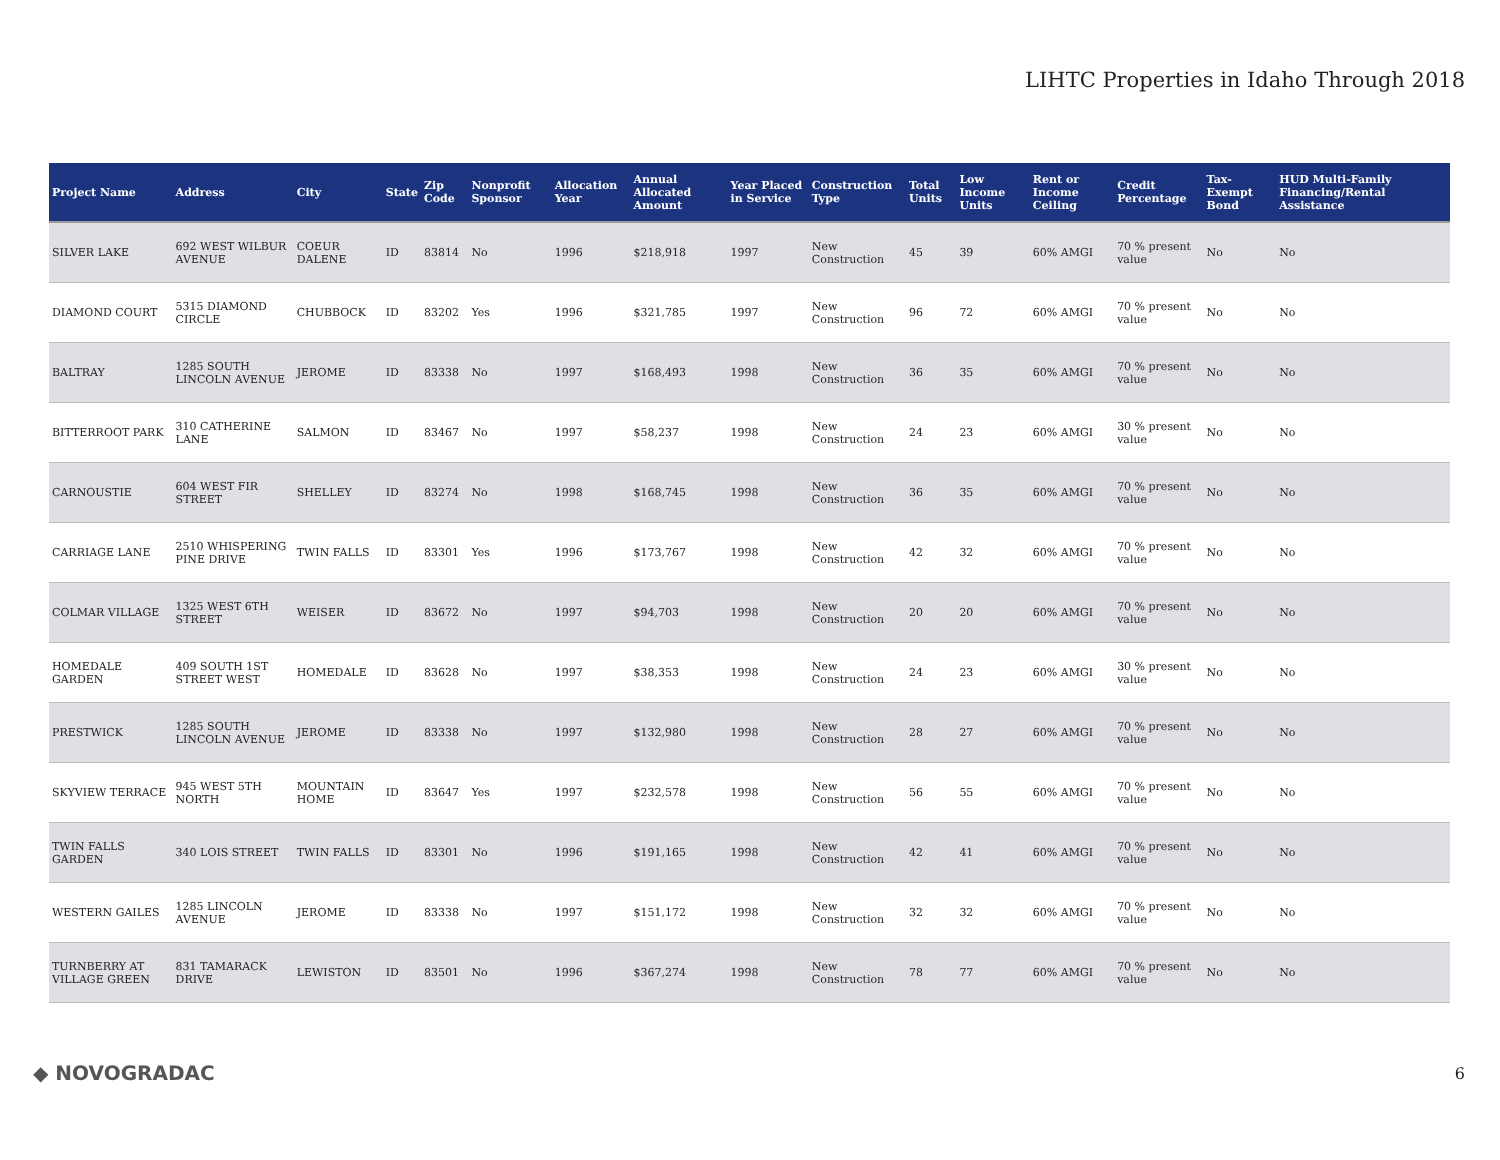LIHTC Properties in Idaho Through 2018
| Project Name | Address | City | State | Zip Code | Nonprofit Sponsor | Allocation Year | Annual Allocated Amount | Year Placed in Service | Construction Type | Total Units | Low Income Units | Rent or Income Ceiling | Credit Percentage | Tax-Exempt Bond | HUD Multi-Family Financing/Rental Assistance |
| --- | --- | --- | --- | --- | --- | --- | --- | --- | --- | --- | --- | --- | --- | --- | --- |
| SILVER LAKE | 692 WEST WILBUR AVENUE | COEUR DALENE | ID | 83814 | No | 1996 | $218,918 | 1997 | New Construction | 45 | 39 | 60% AMGI | 70 % present value | No | No |
| DIAMOND COURT | 5315 DIAMOND CIRCLE | CHUBBOCK | ID | 83202 | Yes | 1996 | $321,785 | 1997 | New Construction | 96 | 72 | 60% AMGI | 70 % present value | No | No |
| BALTRAY | 1285 SOUTH LINCOLN AVENUE | JEROME | ID | 83338 | No | 1997 | $168,493 | 1998 | New Construction | 36 | 35 | 60% AMGI | 70 % present value | No | No |
| BITTERROOT PARK | 310 CATHERINE LANE | SALMON | ID | 83467 | No | 1997 | $58,237 | 1998 | New Construction | 24 | 23 | 60% AMGI | 30 % present value | No | No |
| CARNOUSTIE | 604 WEST FIR STREET | SHELLEY | ID | 83274 | No | 1998 | $168,745 | 1998 | New Construction | 36 | 35 | 60% AMGI | 70 % present value | No | No |
| CARRIAGE LANE | 2510 WHISPERING PINE DRIVE | TWIN FALLS | ID | 83301 | Yes | 1996 | $173,767 | 1998 | New Construction | 42 | 32 | 60% AMGI | 70 % present value | No | No |
| COLMAR VILLAGE | 1325 WEST 6TH STREET | WEISER | ID | 83672 | No | 1997 | $94,703 | 1998 | New Construction | 20 | 20 | 60% AMGI | 70 % present value | No | No |
| HOMEDALE GARDEN | 409 SOUTH 1ST STREET WEST | HOMEDALE | ID | 83628 | No | 1997 | $38,353 | 1998 | New Construction | 24 | 23 | 60% AMGI | 30 % present value | No | No |
| PRESTWICK | 1285 SOUTH LINCOLN AVENUE | JEROME | ID | 83338 | No | 1997 | $132,980 | 1998 | New Construction | 28 | 27 | 60% AMGI | 70 % present value | No | No |
| SKYVIEW TERRACE | 945 WEST 5TH NORTH | MOUNTAIN HOME | ID | 83647 | Yes | 1997 | $232,578 | 1998 | New Construction | 56 | 55 | 60% AMGI | 70 % present value | No | No |
| TWIN FALLS GARDEN | 340 LOIS STREET | TWIN FALLS | ID | 83301 | No | 1996 | $191,165 | 1998 | New Construction | 42 | 41 | 60% AMGI | 70 % present value | No | No |
| WESTERN GAILES | 1285 LINCOLN AVENUE | JEROME | ID | 83338 | No | 1997 | $151,172 | 1998 | New Construction | 32 | 32 | 60% AMGI | 70 % present value | No | No |
| TURNBERRY AT VILLAGE GREEN | 831 TAMARACK DRIVE | LEWISTON | ID | 83501 | No | 1996 | $367,274 | 1998 | New Construction | 78 | 77 | 60% AMGI | 70 % present value | No | No |
◆ NOVOGRADAC 6